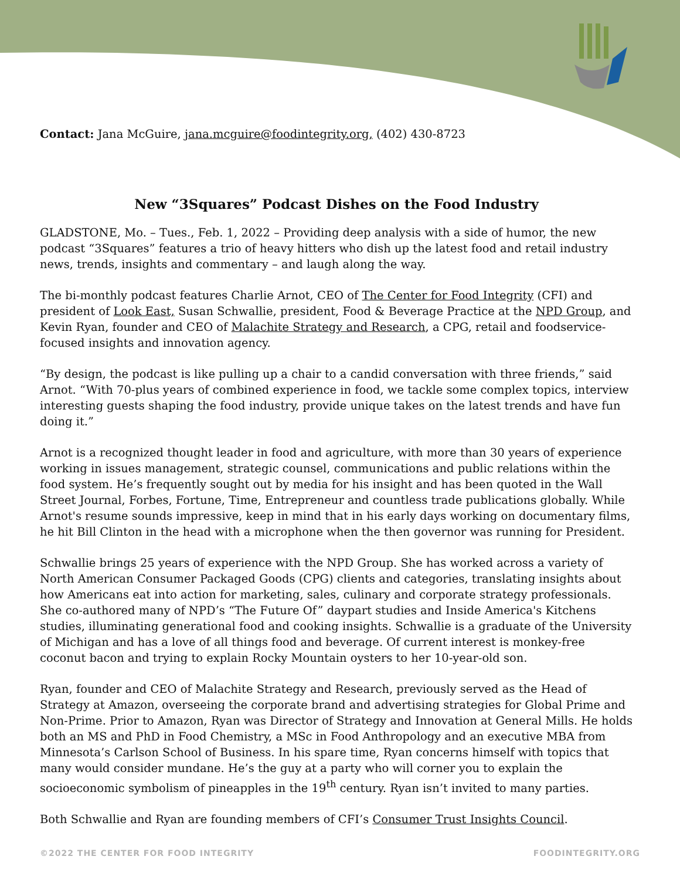Contact: Jana McGuire, jana.mcguire@foodintegrity.org, (402) 430-8723
New “3Squares” Podcast Dishes on the Food Industry
GLADSTONE, Mo. – Tues., Feb. 1, 2022 – Providing deep analysis with a side of humor, the new podcast “3Squares” features a trio of heavy hitters who dish up the latest food and retail industry news, trends, insights and commentary – and laugh along the way.
The bi-monthly podcast features Charlie Arnot, CEO of The Center for Food Integrity (CFI) and president of Look East, Susan Schwallie, president, Food & Beverage Practice at the NPD Group, and Kevin Ryan, founder and CEO of Malachite Strategy and Research, a CPG, retail and foodservice-focused insights and innovation agency.
“By design, the podcast is like pulling up a chair to a candid conversation with three friends,” said Arnot. “With 70-plus years of combined experience in food, we tackle some complex topics, interview interesting guests shaping the food industry, provide unique takes on the latest trends and have fun doing it.”
Arnot is a recognized thought leader in food and agriculture, with more than 30 years of experience working in issues management, strategic counsel, communications and public relations within the food system. He’s frequently sought out by media for his insight and has been quoted in the Wall Street Journal, Forbes, Fortune, Time, Entrepreneur and countless trade publications globally. While Arnot's resume sounds impressive, keep in mind that in his early days working on documentary films, he hit Bill Clinton in the head with a microphone when the then governor was running for President.
Schwallie brings 25 years of experience with the NPD Group. She has worked across a variety of North American Consumer Packaged Goods (CPG) clients and categories, translating insights about how Americans eat into action for marketing, sales, culinary and corporate strategy professionals. She co-authored many of NPD’s “The Future Of” daypart studies and Inside America's Kitchens studies, illuminating generational food and cooking insights. Schwallie is a graduate of the University of Michigan and has a love of all things food and beverage. Of current interest is monkey-free coconut bacon and trying to explain Rocky Mountain oysters to her 10-year-old son.
Ryan, founder and CEO of Malachite Strategy and Research, previously served as the Head of Strategy at Amazon, overseeing the corporate brand and advertising strategies for Global Prime and Non-Prime. Prior to Amazon, Ryan was Director of Strategy and Innovation at General Mills. He holds both an MS and PhD in Food Chemistry, a MSc in Food Anthropology and an executive MBA from Minnesota’s Carlson School of Business. In his spare time, Ryan concerns himself with topics that many would consider mundane. He’s the guy at a party who will corner you to explain the socioeconomic symbolism of pineapples in the 19<sup>th</sup> century. Ryan isn’t invited to many parties.
Both Schwallie and Ryan are founding members of CFI’s Consumer Trust Insights Council.
©2022 THE CENTER FOR FOOD INTEGRITY FOODINTEGRITY.ORG